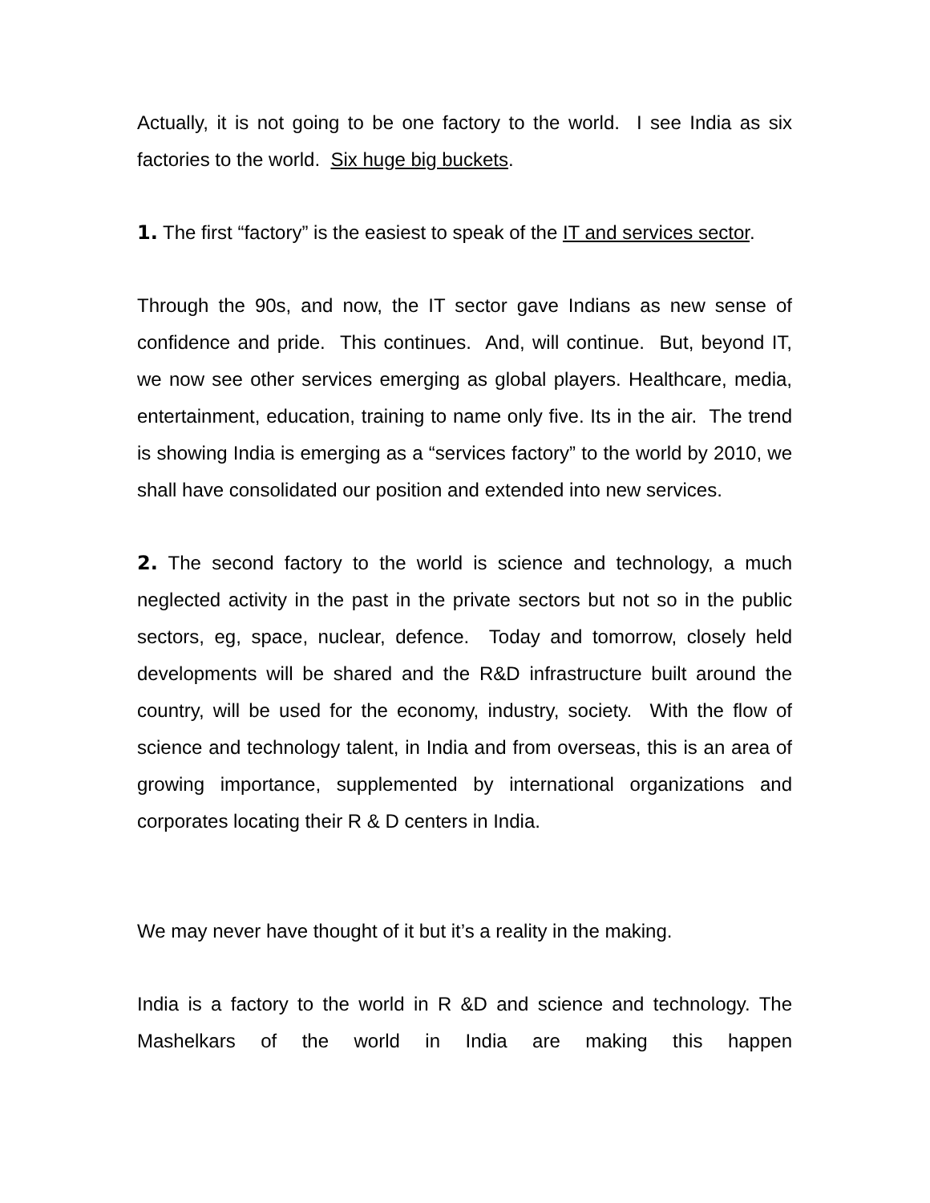Actually, it is not going to be one factory to the world. I see India as six factories to the world. Six huge big buckets.
1. The first “factory” is the easiest to speak of the IT and services sector.
Through the 90s, and now, the IT sector gave Indians as new sense of confidence and pride. This continues. And, will continue. But, beyond IT, we now see other services emerging as global players. Healthcare, media, entertainment, education, training to name only five. Its in the air. The trend is showing India is emerging as a “services factory” to the world by 2010, we shall have consolidated our position and extended into new services.
2. The second factory to the world is science and technology, a much neglected activity in the past in the private sectors but not so in the public sectors, eg, space, nuclear, defence. Today and tomorrow, closely held developments will be shared and the R&D infrastructure built around the country, will be used for the economy, industry, society. With the flow of science and technology talent, in India and from overseas, this is an area of growing importance, supplemented by international organizations and corporates locating their R & D centers in India.
We may never have thought of it but it’s a reality in the making.
India is a factory to the world in R &D and science and technology. The Mashelkars of the world in India are making this happen